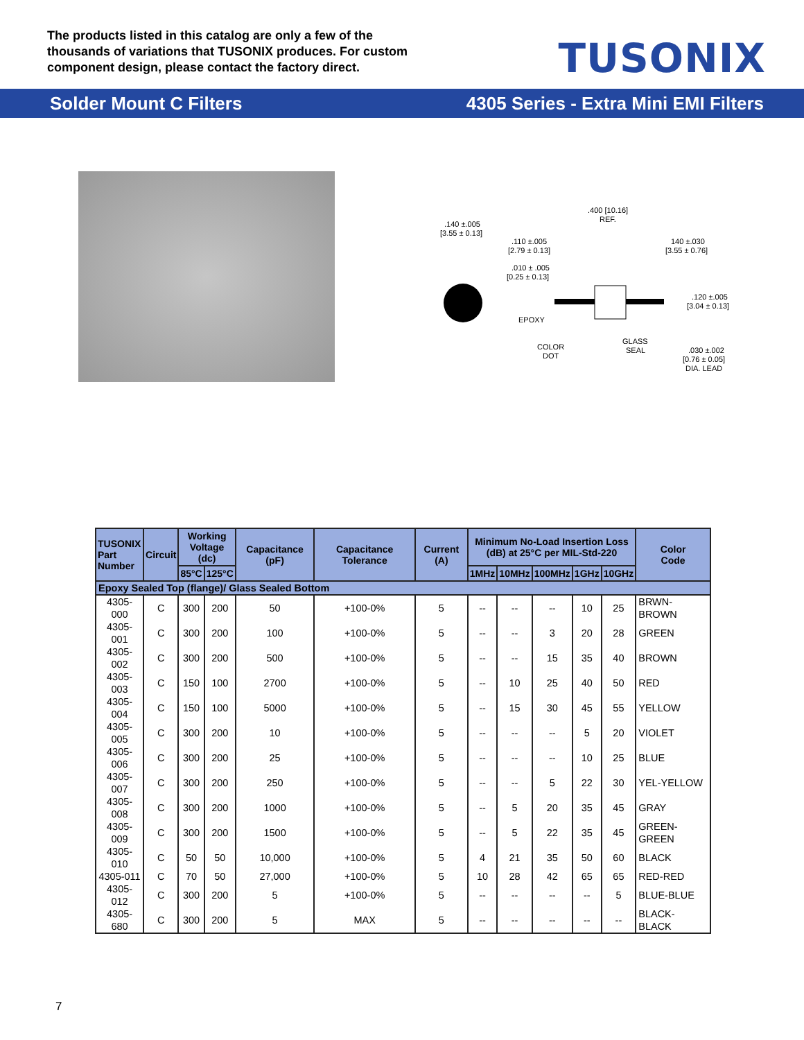The products listed in this catalog are only a few of the thousands of variations that TUSONIX produces. For custom component design, please contact the factory direct.
TUSONIX
Solder Mount C Filters 4305 Series - Extra Mini EMI Filters
.140 ±.005
[3.55 ± 0.13]
.400 [10.16]
REF.
.110 ±.005
[2.79 ± 0.13]
.010 ± .005
[0.25 ± 0.13]
140 ±.030
[3.55 ± 0.76]
.120 ±.005
[3.04 ± 0.13]
EPOXY
COLOR
DOT
GLASS
SEAL
.030 ±.002
[0.76 ± 0.05]
DIA. LEAD
| TUSONIX Part Number | Circuit | Working Voltage (dc) | | Capacitance (pF) | Capacitance Tolerance | Current (A) | Minimum No-Load Insertion Loss (dB) at 25°C per MIL-Std-220 | | | | | Color Code |
| --- | --- | --- | --- | --- | --- | --- | --- | --- | --- | --- | --- | --- |
| | | 85°C | 125°C | | | | 1MHz | 10MHz | 100MHz | 1GHz | 10GHz | |
| Epoxy Sealed Top (flange)/ Glass Sealed Bottom | | | | | | | | | | | | |
| 4305-000 | C | 300 | 200 | 50 | +100-0% | 5 | -- | -- | -- | 10 | 25 | BRWN-BROWN |
| 4305-001 | C | 300 | 200 | 100 | +100-0% | 5 | -- | -- | 3 | 20 | 28 | GREEN |
| 4305-002 | C | 300 | 200 | 500 | +100-0% | 5 | -- | -- | 15 | 35 | 40 | BROWN |
| 4305-003 | C | 150 | 100 | 2700 | +100-0% | 5 | -- | 10 | 25 | 40 | 50 | RED |
| 4305-004 | C | 150 | 100 | 5000 | +100-0% | 5 | -- | 15 | 30 | 45 | 55 | YELLOW |
| 4305-005 | C | 300 | 200 | 10 | +100-0% | 5 | -- | -- | -- | 5 | 20 | VIOLET |
| 4305-006 | C | 300 | 200 | 25 | +100-0% | 5 | -- | -- | -- | 10 | 25 | BLUE |
| 4305-007 | C | 300 | 200 | 250 | +100-0% | 5 | -- | -- | 5 | 22 | 30 | YEL-YELLOW |
| 4305-008 | C | 300 | 200 | 1000 | +100-0% | 5 | -- | 5 | 20 | 35 | 45 | GRAY |
| 4305-009 | C | 300 | 200 | 1500 | +100-0% | 5 | -- | 5 | 22 | 35 | 45 | GREEN-GREEN |
| 4305-010 | C | 50 | 50 | 10,000 | +100-0% | 5 | 4 | 21 | 35 | 50 | 60 | BLACK |
| 4305-011 | C | 70 | 50 | 27,000 | +100-0% | 5 | 10 | 28 | 42 | 65 | 65 | RED-RED |
| 4305-012 | C | 300 | 200 | 5 | +100-0% | 5 | -- | -- | -- | -- | 5 | BLUE-BLUE |
| 4305-680 | C | 300 | 200 | 5 | MAX | 5 | -- | -- | -- | -- | -- | BLACK-BLACK |
7